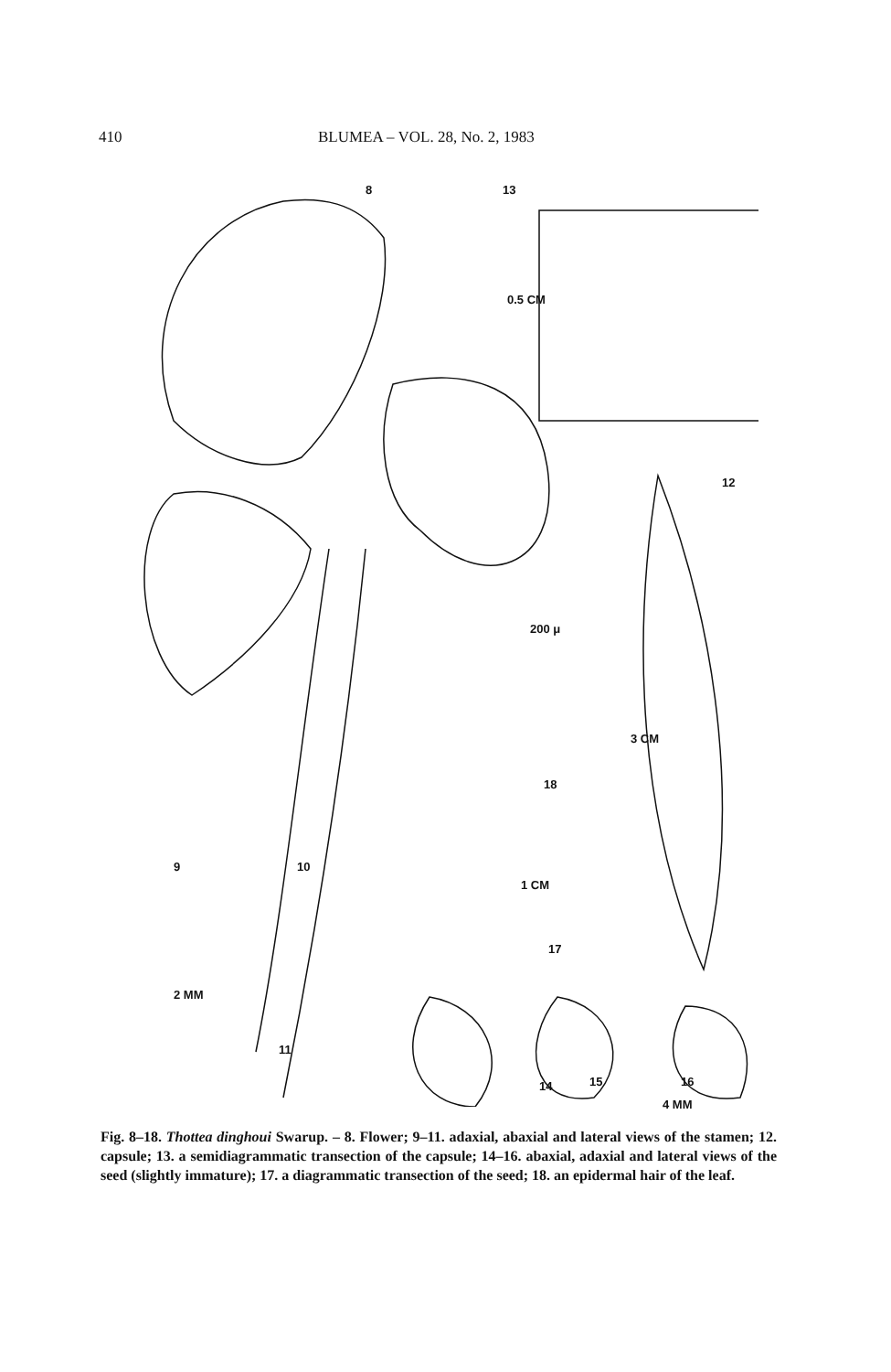410 BLUMEA – VOL. 28, No. 2, 1983
8 13
0.5 CM
12
200 μ
3 CM
18
1 CM
9 10
17
2 MM
11
14 15 16
4 MM
Fig. 8–18. Thottea dinghoui Swarup. – 8. Flower; 9–11. adaxial, abaxial and lateral views of the stamen; 12. capsule; 13. a semidiagrammatic transection of the capsule; 14–16. abaxial, adaxial and lateral views of the seed (slightly immature); 17. a diagrammatic transection of the seed; 18. an epidermal hair of the leaf.